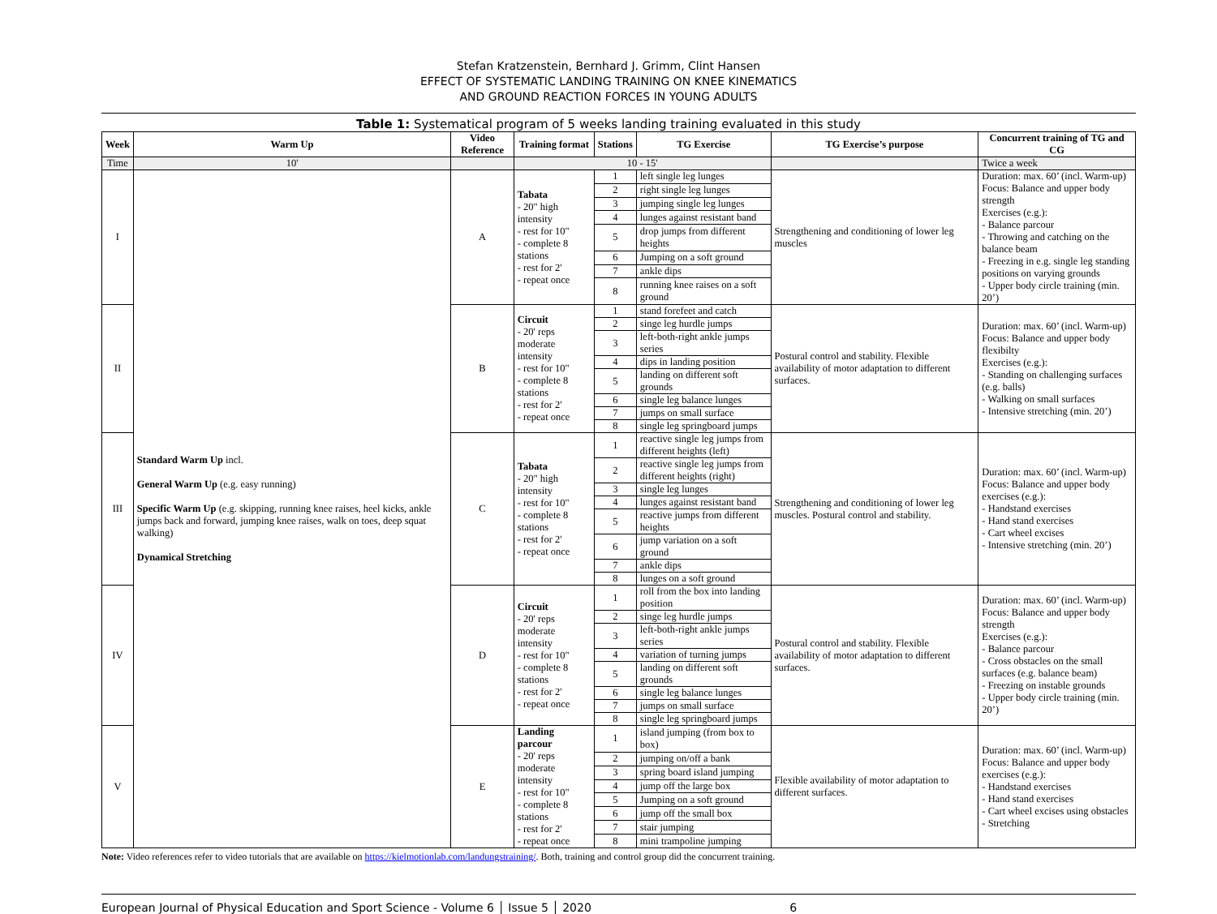Stefan Kratzenstein, Bernhard J. Grimm, Clint Hansen
EFFECT OF SYSTEMATIC LANDING TRAINING ON KNEE KINEMATICS
AND GROUND REACTION FORCES IN YOUNG ADULTS
Table 1: Systematical program of 5 weeks landing training evaluated in this study
| Week | Warm Up | Video Reference | Training format | Stations | TG Exercise | TG Exercise’s purpose | Concurrent training of TG and CG |
| --- | --- | --- | --- | --- | --- | --- | --- |
| Time | 10' | | 10 - 15' | | | | Twice a week |
| I | Standard Warm Up incl. General Warm Up (e.g. easy running) Specific Warm Up (e.g. skipping, running knee raises, heel kicks, ankle jumps back and forward, jumping knee raises, walk on toes, deep squat walking) Dynamical Stretching | A | Tabata - 20" high intensity - rest for 10" - complete 8 stations - rest for 2' - repeat once | 1 | left single leg lunges | Strengthening and conditioning of lower leg muscles | Duration: max. 60’ (incl. Warm-up) Focus: Balance and upper body strength Exercises (e.g.): - Balance parcour - Throwing and catching on the balance beam - Freezing in e.g. single leg standing positions on varying grounds - Upper body circle training (min. 20’) |
| | | | | 2 | right single leg lunges | | |
| | | | | 3 | jumping single leg lunges | | |
| | | | | 4 | lunges against resistant band | | |
| | | | | 5 | drop jumps from different heights | | |
| | | | | 6 | Jumping on a soft ground | | |
| | | | | 7 | ankle dips | | |
| | | | | 8 | running knee raises on a soft ground | | |
| II | | B | Circuit - 20' reps moderate intensity - rest for 10" - complete 8 stations - rest for 2' - repeat once | 1 | stand forefeet and catch | Postural control and stability. Flexible availability of motor adaptation to different surfaces. | Duration: max. 60’ (incl. Warm-up) Focus: Balance and upper body flexibilty Exercises (e.g.): - Standing on challenging surfaces (e.g. balls) - Walking on small surfaces - Intensive stretching (min. 20’) |
| | | | | 2 | singe leg hurdle jumps | | |
| | | | | 3 | left-both-right ankle jumps series | | |
| | | | | 4 | dips in landing position | | |
| | | | | 5 | landing on different soft grounds | | |
| | | | | 6 | single leg balance lunges | | |
| | | | | 7 | jumps on small surface | | |
| | | | | 8 | single leg springboard jumps | | |
| III | | C | Tabata - 20" high intensity - rest for 10" - complete 8 stations - rest for 2' - repeat once | 1 | reactive single leg jumps from different heights (left) | Strengthening and conditioning of lower leg muscles. Postural control and stability. | Duration: max. 60’ (incl. Warm-up) Focus: Balance and upper body exercises (e.g.): - Handstand exercises - Hand stand exercises - Cart wheel excises - Intensive stretching (min. 20’) |
| | | | | 2 | reactive single leg jumps from different heights (right) | | |
| | | | | 3 | single leg lunges | | |
| | | | | 4 | lunges against resistant band | | |
| | | | | 5 | reactive jumps from different heights | | |
| | | | | 6 | jump variation on a soft ground | | |
| | | | | 7 | ankle dips | | |
| | | | | 8 | lunges on a soft ground | | |
| IV | | D | Circuit - 20' reps moderate intensity - rest for 10" - complete 8 stations - rest for 2' - repeat once | 1 | roll from the box into landing position | Postural control and stability. Flexible availability of motor adaptation to different surfaces. | Duration: max. 60’ (incl. Warm-up) Focus: Balance and upper body strength Exercises (e.g.): - Balance parcour - Cross obstacles on the small surfaces (e.g. balance beam) - Freezing on instable grounds - Upper body circle training (min. 20’) |
| | | | | 2 | singe leg hurdle jumps | | |
| | | | | 3 | left-both-right ankle jumps series | | |
| | | | | 4 | variation of turning jumps | | |
| | | | | 5 | landing on different soft grounds | | |
| | | | | 6 | single leg balance lunges | | |
| | | | | 7 | jumps on small surface | | |
| | | | | 8 | single leg springboard jumps | | |
| V | | E | Landing parcour - 20' reps moderate intensity - rest for 10" - complete 8 stations - rest for 2' - repeat once | 1 | island jumping (from box to box) | Flexible availability of motor adaptation to different surfaces. | Duration: max. 60’ (incl. Warm-up) Focus: Balance and upper body exercises (e.g.): - Handstand exercises - Hand stand exercises - Cart wheel excises using obstacles - Stretching |
| | | | | 2 | jumping on/off a bank | | |
| | | | | 3 | spring board island jumping | | |
| | | | | 4 | jump off the large box | | |
| | | | | 5 | Jumping on a soft ground | | |
| | | | | 6 | jump off the small box | | |
| | | | | 7 | stair jumping | | |
| | | | | 8 | mini trampoline jumping | | |
Note: Video references refer to video tutorials that are available on https://kielmotionlab.com/landungstraining/. Both, training and control group did the concurrent training.
European Journal of Physical Education and Sport Science - Volume 6 │ Issue 5 │ 2020 6